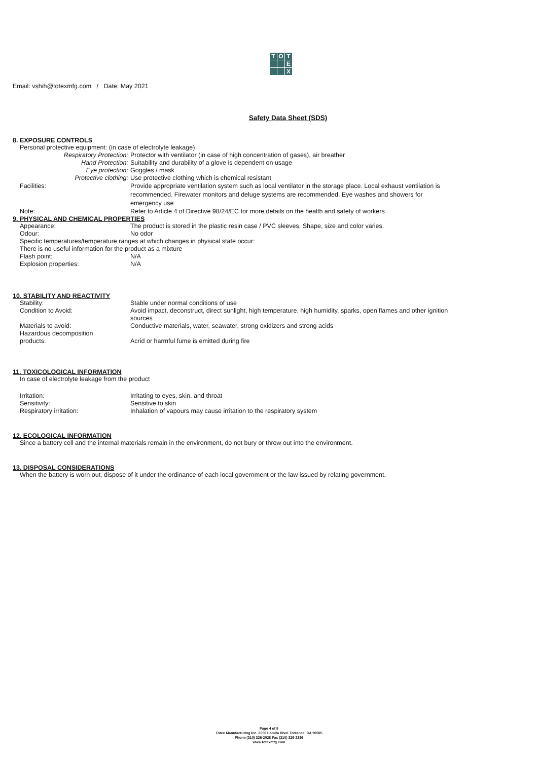T
O
T
E
X
Email: vshih@totexmfg.com / Date: May 2021
Safety Data Sheet (SDS)
8. EXPOSURE CONTROLS
Personal protective equipment: (in case of electrolyte leakage)
Respiratory Protection: Protector with ventilator (in case of high concentration of gases), air breather
Hand Protection: Suitability and durability of a glove is dependent on usage
Eye protection: Goggles / mask
Protective clothing: Use protective clothing which is chemical resistant
Facilities: Provide appropriate ventilation system such as local ventilator in the storage place. Local exhaust ventilation is recommended. Firewater monitors and deluge systems are recommended. Eye washes and showers for emergency use
Note: Refer to Article 4 of Directive 98/24/EC for more details on the health and safety of workers
9. PHYSICAL AND CHEMICAL PROPERTIES
Appearance: The product is stored in the plastic resin case / PVC sleeves. Shape, size and color varies.
Odour: No odor
Specific temperatures/temperature ranges at which changes in physical state occur:
There is no useful information for the product as a mixture
Flash point: N/A
Explosion properties: N/A
10. STABILITY AND REACTIVITY
Stability: Stable under normal conditions of use
Condition to Avoid: Avoid impact, deconstruct, direct sunlight, high temperature, high humidity, sparks, open flames and other ignition sources
Materials to avoid: Conductive materials, water, seawater, strong oxidizers and strong acids
Hazardous decomposition
products:
Acrid or harmful fume is emitted during fire
11. TOXICOLOGICAL INFORMATION
In case of electrolyte leakage from the product
Irritation: Irritating to eyes, skin, and throat
Sensitivity: Sensitive to skin
Respiratory irritation: Inhalation of vapours may cause irritation to the respiratory system
12. ECOLOGICAL INFORMATION
Since a battery cell and the internal materials remain in the environment, do not bury or throw out into the environment.
13. DISPOSAL CONSIDERATIONS
When the battery is worn out, dispose of it under the ordinance of each local government or the law issued by relating government.
Page 4 of 5
Totex Manufacturing Inc. 3050 Lomita Blvd. Torrance, CA 90505
Phone (310) 326-2028 Fax (310) 326-2336
www.totexmfg.com